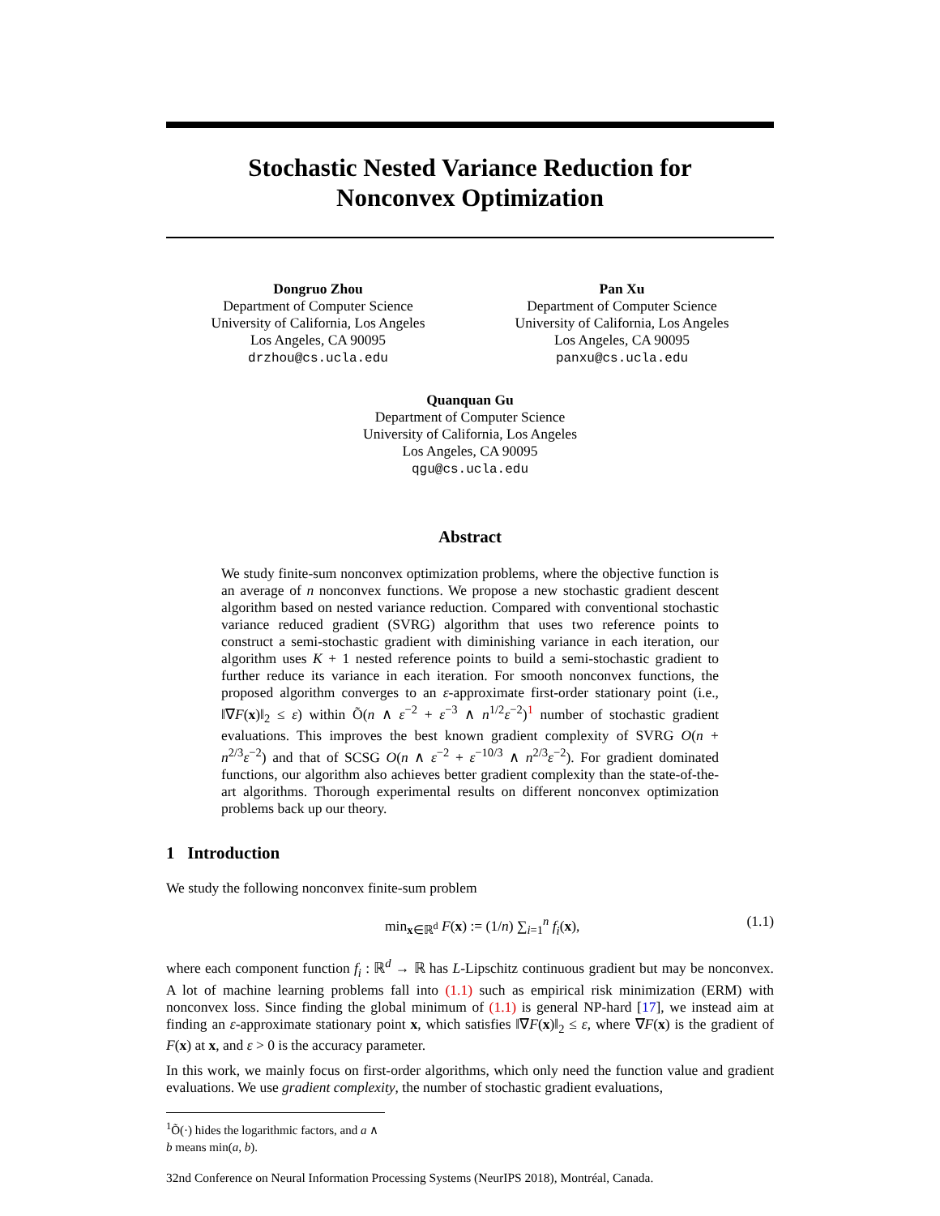Stochastic Nested Variance Reduction for
Nonconvex Optimization
Dongruo Zhou
Department of Computer Science
University of California, Los Angeles
Los Angeles, CA 90095
drzhou@cs.ucla.edu
Pan Xu
Department of Computer Science
University of California, Los Angeles
Los Angeles, CA 90095
panxu@cs.ucla.edu
Quanquan Gu
Department of Computer Science
University of California, Los Angeles
Los Angeles, CA 90095
qgu@cs.ucla.edu
Abstract
We study finite-sum nonconvex optimization problems, where the objective function is an average of n nonconvex functions. We propose a new stochastic gradient descent algorithm based on nested variance reduction. Compared with conventional stochastic variance reduced gradient (SVRG) algorithm that uses two reference points to construct a semi-stochastic gradient with diminishing variance in each iteration, our algorithm uses K + 1 nested reference points to build a semi-stochastic gradient to further reduce its variance in each iteration. For smooth nonconvex functions, the proposed algorithm converges to an ε-approximate first-order stationary point (i.e., ‖∇F(x)‖<sub>2</sub> ≤ ε) within Õ(n ∧ ε<sup>−2</sup> + ε<sup>−3</sup> ∧ n<sup>1/2</sup>ε<sup>−2</sup>)<sup>1</sup> number of stochastic gradient evaluations. This improves the best known gradient complexity of SVRG O(n + n<sup>2/3</sup>ε<sup>−2</sup>) and that of SCSG O(n ∧ ε<sup>−2</sup> + ε<sup>−10/3</sup> ∧ n<sup>2/3</sup>ε<sup>−2</sup>). For gradient dominated functions, our algorithm also achieves better gradient complexity than the state-of-the-art algorithms. Thorough experimental results on different nonconvex optimization problems back up our theory.
1 Introduction
We study the following nonconvex finite-sum problem
min<sub>x∈ℝ<sup>d</sup></sub> F(x) := (1/n) ∑<sub>i=1</sub><sup>n</sup> f<sub>i</sub>(x), (1.1)
where each component function f<sub>i</sub> : ℝ<sup>d</sup> → ℝ has L-Lipschitz continuous gradient but may be nonconvex. A lot of machine learning problems fall into (1.1) such as empirical risk minimization (ERM) with nonconvex loss. Since finding the global minimum of (1.1) is general NP-hard [17], we instead aim at finding an ε-approximate stationary point x, which satisfies ‖∇F(x)‖<sub>2</sub> ≤ ε, where ∇F(x) is the gradient of F(x) at x, and ε > 0 is the accuracy parameter.
In this work, we mainly focus on first-order algorithms, which only need the function value and gradient evaluations. We use gradient complexity, the number of stochastic gradient evaluations,
<sup>1</sup> Õ(·) hides the logarithmic factors, and a ∧ b means min(a, b).
32nd Conference on Neural Information Processing Systems (NeurIPS 2018), Montréal, Canada.